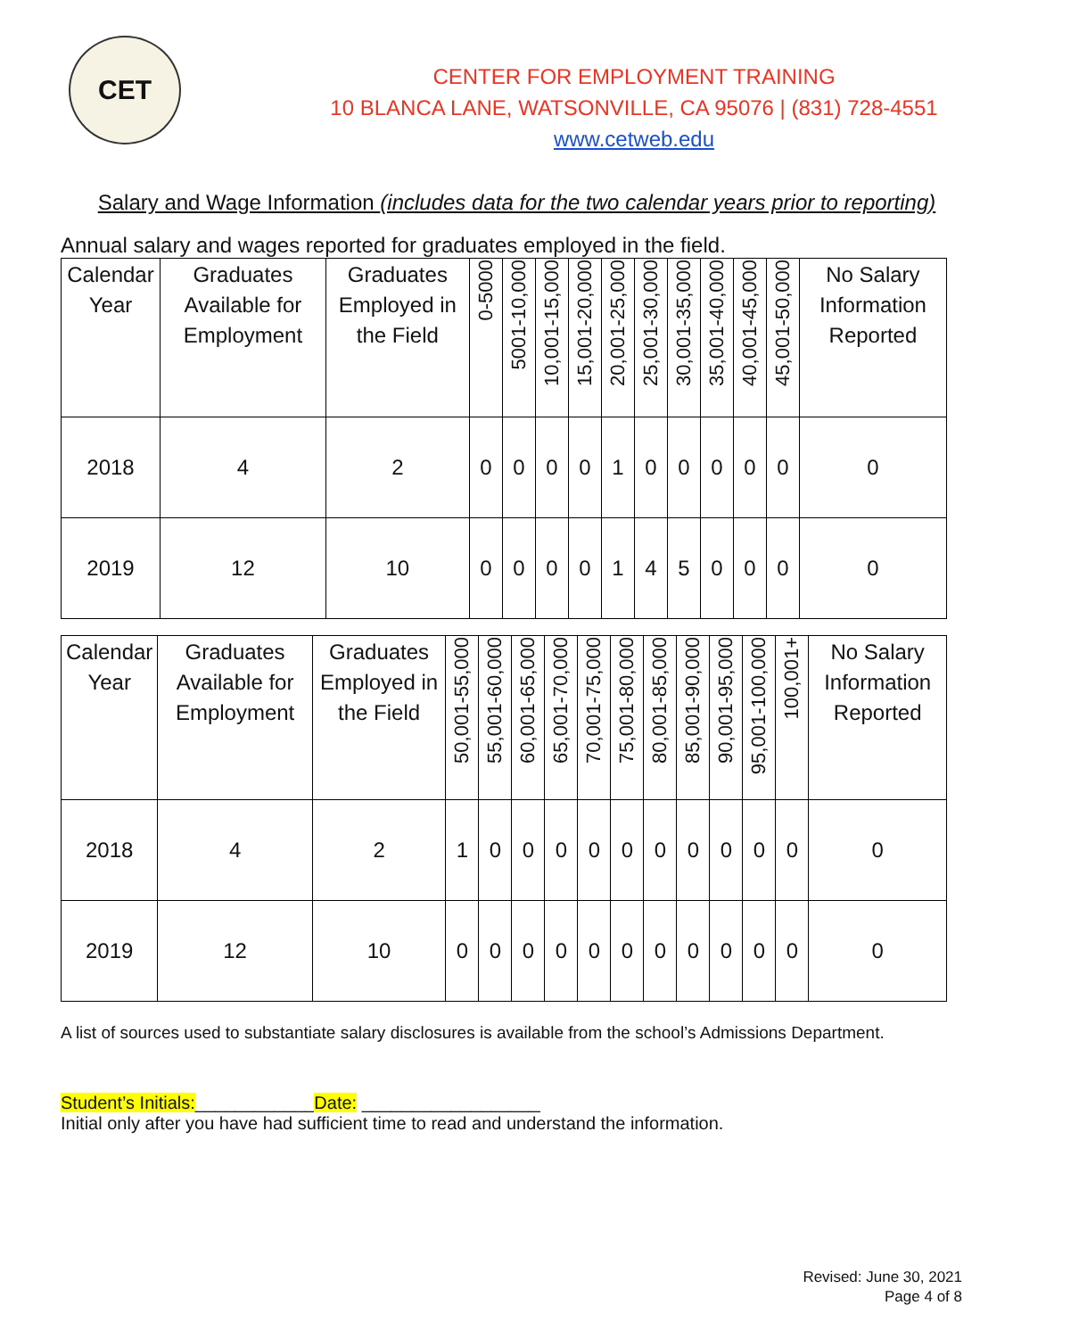CET
CENTER FOR EMPLOYMENT TRAINING
10 BLANCA LANE, WATSONVILLE, CA 95076 | (831) 728-4551
www.cetweb.edu
Salary and Wage Information (includes data for the two calendar years prior to reporting)
Annual salary and wages reported for graduates employed in the field.
| Calendar Year | Graduates Available for Employment | Graduates Employed in the Field | 0-5000 | 5001-10,000 | 10,001-15,000 | 15,001-20,000 | 20,001-25,000 | 25,001-30,000 | 30,001-35,000 | 35,001-40,000 | 40,001-45,000 | 45,001-50,000 | No Salary Information Reported |
| --- | --- | --- | --- | --- | --- | --- | --- | --- | --- | --- | --- | --- | --- |
| 2018 | 4 | 2 | 0 | 0 | 0 | 0 | 1 | 0 | 0 | 0 | 0 | 0 | 0 |
| 2019 | 12 | 10 | 0 | 0 | 0 | 0 | 1 | 4 | 5 | 0 | 0 | 0 | 0 |
| Calendar Year | Graduates Available for Employment | Graduates Employed in the Field | 50,001-55,000 | 55,001-60,000 | 60,001-65,000 | 65,001-70,000 | 70,001-75,000 | 75,001-80,000 | 80,001-85,000 | 85,001-90,000 | 90,001-95,000 | 95,001-100,000 | 100,001+ | No Salary Information Reported |
| --- | --- | --- | --- | --- | --- | --- | --- | --- | --- | --- | --- | --- | --- | --- |
| 2018 | 4 | 2 | 1 | 0 | 0 | 0 | 0 | 0 | 0 | 0 | 0 | 0 | 0 | 0 |
| 2019 | 12 | 10 | 0 | 0 | 0 | 0 | 0 | 0 | 0 | 0 | 0 | 0 | 0 | 0 |
A list of sources used to substantiate salary disclosures is available from the school’s Admissions Department.
Student’s Initials:____________Date: __________________
Initial only after you have had sufficient time to read and understand the information.
Revised: June 30, 2021
Page 4 of 8